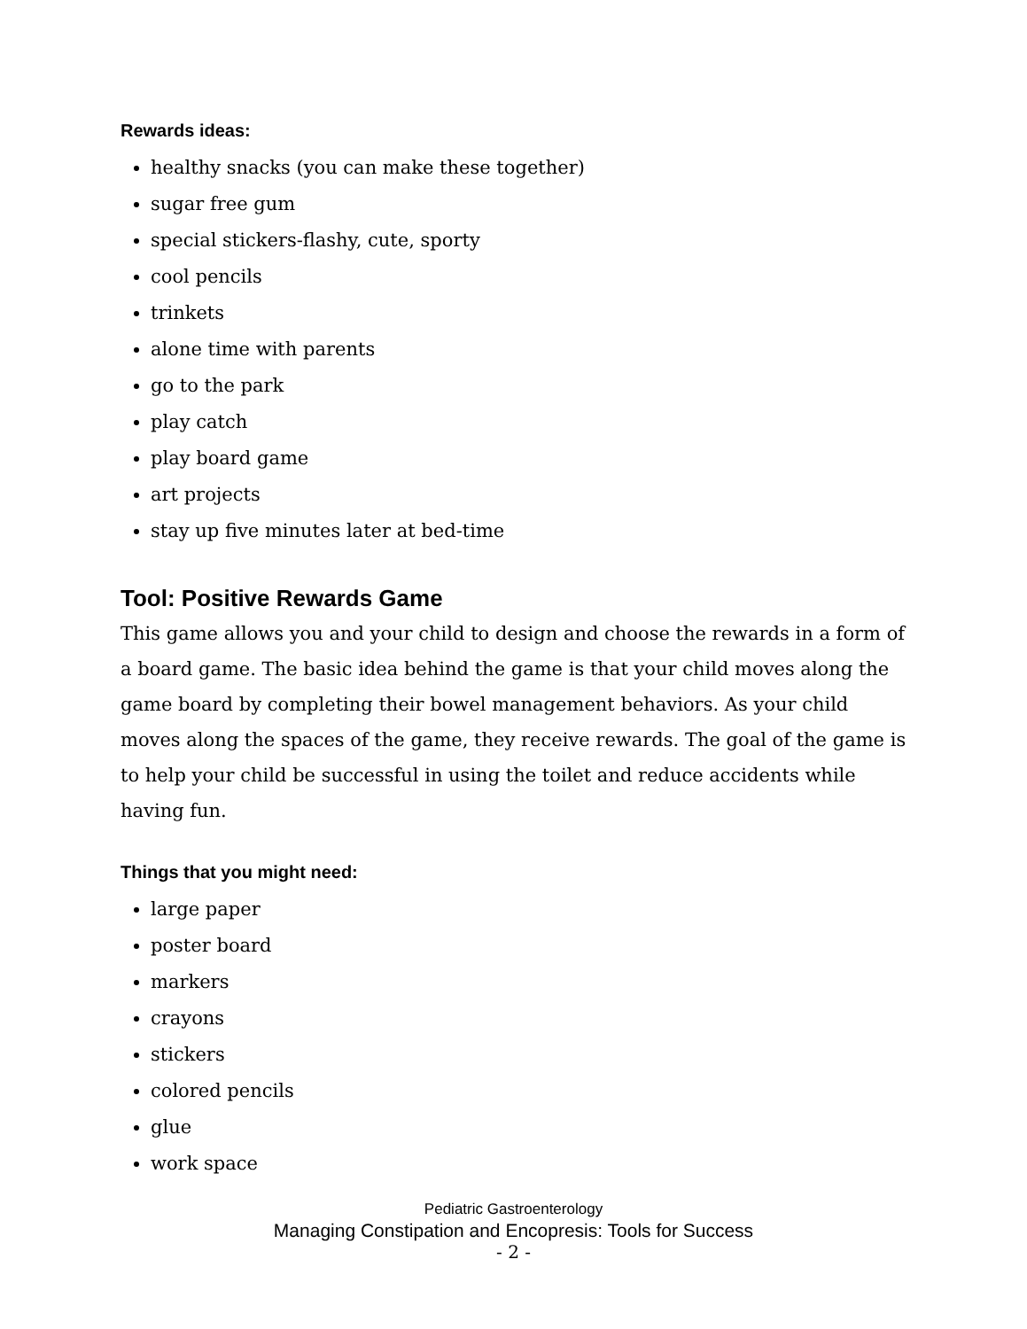Rewards ideas:
healthy snacks (you can make these together)
sugar free gum
special stickers-flashy, cute, sporty
cool pencils
trinkets
alone time with parents
go to the park
play catch
play board game
art projects
stay up five minutes later at bed-time
Tool: Positive Rewards Game
This game allows you and your child to design and choose the rewards in a form of a board game. The basic idea behind the game is that your child moves along the game board by completing their bowel management behaviors. As your child moves along the spaces of the game, they receive rewards. The goal of the game is to help your child be successful in using the toilet and reduce accidents while having fun.
Things that you might need:
large paper
poster board
markers
crayons
stickers
colored pencils
glue
work space
Pediatric Gastroenterology
Managing Constipation and Encopresis: Tools for Success
- 2 -